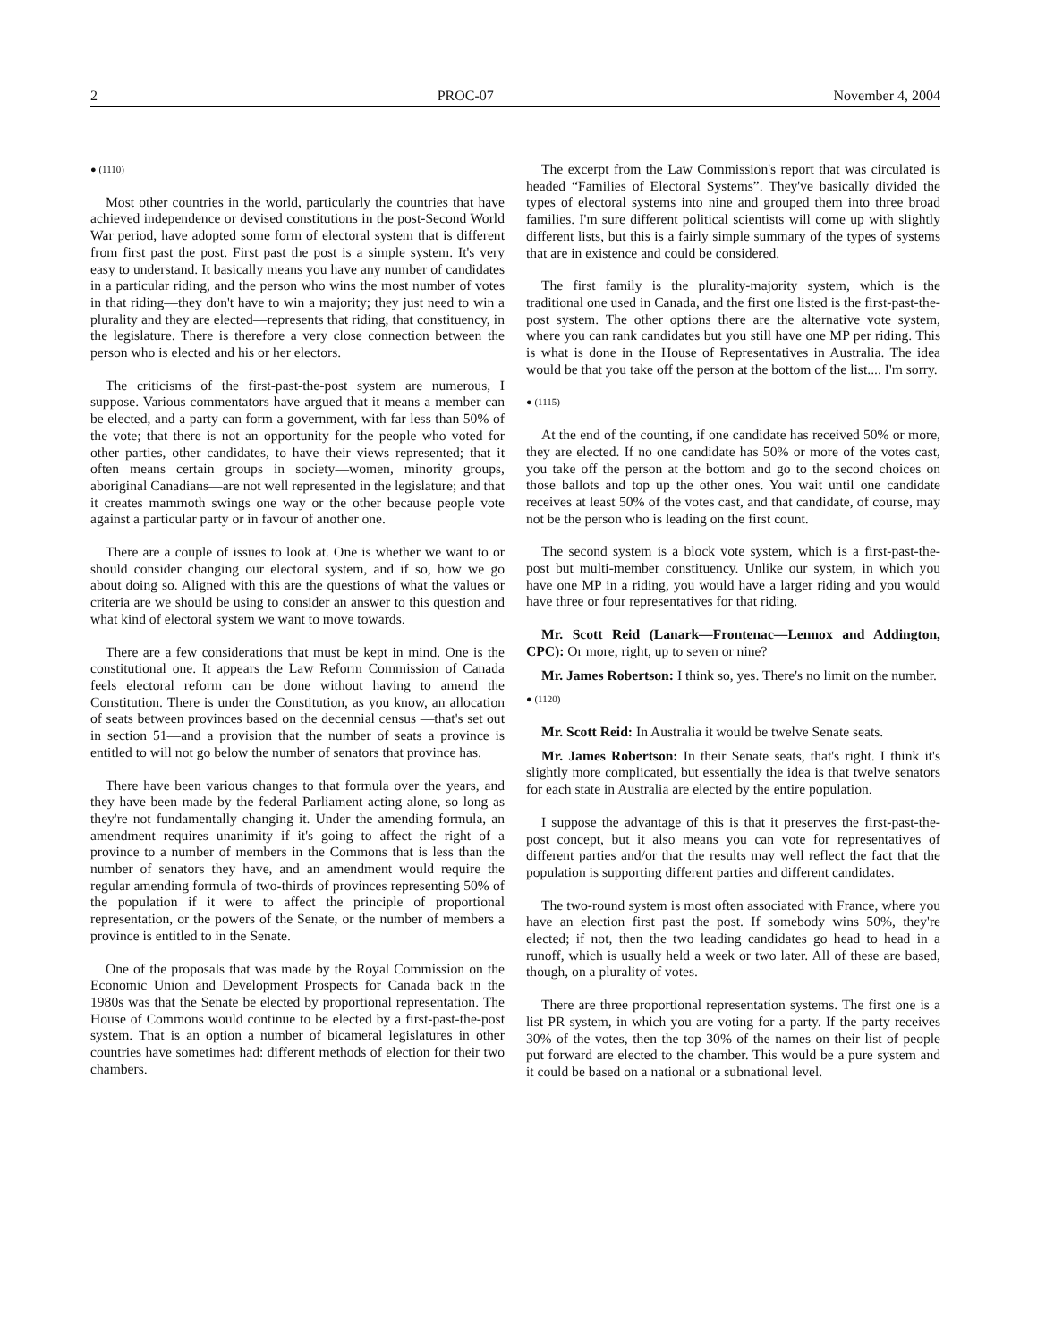2 PROC-07 November 4, 2004
● (1110)
Most other countries in the world, particularly the countries that have achieved independence or devised constitutions in the post-Second World War period, have adopted some form of electoral system that is different from first past the post. First past the post is a simple system. It's very easy to understand. It basically means you have any number of candidates in a particular riding, and the person who wins the most number of votes in that riding—they don't have to win a majority; they just need to win a plurality and they are elected—represents that riding, that constituency, in the legislature. There is therefore a very close connection between the person who is elected and his or her electors.
The criticisms of the first-past-the-post system are numerous, I suppose. Various commentators have argued that it means a member can be elected, and a party can form a government, with far less than 50% of the vote; that there is not an opportunity for the people who voted for other parties, other candidates, to have their views represented; that it often means certain groups in society—women, minority groups, aboriginal Canadians—are not well represented in the legislature; and that it creates mammoth swings one way or the other because people vote against a particular party or in favour of another one.
There are a couple of issues to look at. One is whether we want to or should consider changing our electoral system, and if so, how we go about doing so. Aligned with this are the questions of what the values or criteria are we should be using to consider an answer to this question and what kind of electoral system we want to move towards.
There are a few considerations that must be kept in mind. One is the constitutional one. It appears the Law Reform Commission of Canada feels electoral reform can be done without having to amend the Constitution. There is under the Constitution, as you know, an allocation of seats between provinces based on the decennial census —that's set out in section 51—and a provision that the number of seats a province is entitled to will not go below the number of senators that province has.
There have been various changes to that formula over the years, and they have been made by the federal Parliament acting alone, so long as they're not fundamentally changing it. Under the amending formula, an amendment requires unanimity if it's going to affect the right of a province to a number of members in the Commons that is less than the number of senators they have, and an amendment would require the regular amending formula of two-thirds of provinces representing 50% of the population if it were to affect the principle of proportional representation, or the powers of the Senate, or the number of members a province is entitled to in the Senate.
One of the proposals that was made by the Royal Commission on the Economic Union and Development Prospects for Canada back in the 1980s was that the Senate be elected by proportional representation. The House of Commons would continue to be elected by a first-past-the-post system. That is an option a number of bicameral legislatures in other countries have sometimes had: different methods of election for their two chambers.
The excerpt from the Law Commission's report that was circulated is headed “Families of Electoral Systems”. They've basically divided the types of electoral systems into nine and grouped them into three broad families. I'm sure different political scientists will come up with slightly different lists, but this is a fairly simple summary of the types of systems that are in existence and could be considered.
The first family is the plurality-majority system, which is the traditional one used in Canada, and the first one listed is the first-past-the-post system. The other options there are the alternative vote system, where you can rank candidates but you still have one MP per riding. This is what is done in the House of Representatives in Australia. The idea would be that you take off the person at the bottom of the list.... I'm sorry.
● (1115)
At the end of the counting, if one candidate has received 50% or more, they are elected. If no one candidate has 50% or more of the votes cast, you take off the person at the bottom and go to the second choices on those ballots and top up the other ones. You wait until one candidate receives at least 50% of the votes cast, and that candidate, of course, may not be the person who is leading on the first count.
The second system is a block vote system, which is a first-past-the-post but multi-member constituency. Unlike our system, in which you have one MP in a riding, you would have a larger riding and you would have three or four representatives for that riding.
Mr. Scott Reid (Lanark—Frontenac—Lennox and Addington, CPC): Or more, right, up to seven or nine?
Mr. James Robertson: I think so, yes. There's no limit on the number.
● (1120)
Mr. Scott Reid: In Australia it would be twelve Senate seats.
Mr. James Robertson: In their Senate seats, that's right. I think it's slightly more complicated, but essentially the idea is that twelve senators for each state in Australia are elected by the entire population.
I suppose the advantage of this is that it preserves the first-past-the-post concept, but it also means you can vote for representatives of different parties and/or that the results may well reflect the fact that the population is supporting different parties and different candidates.
The two-round system is most often associated with France, where you have an election first past the post. If somebody wins 50%, they're elected; if not, then the two leading candidates go head to head in a runoff, which is usually held a week or two later. All of these are based, though, on a plurality of votes.
There are three proportional representation systems. The first one is a list PR system, in which you are voting for a party. If the party receives 30% of the votes, then the top 30% of the names on their list of people put forward are elected to the chamber. This would be a pure system and it could be based on a national or a subnational level.